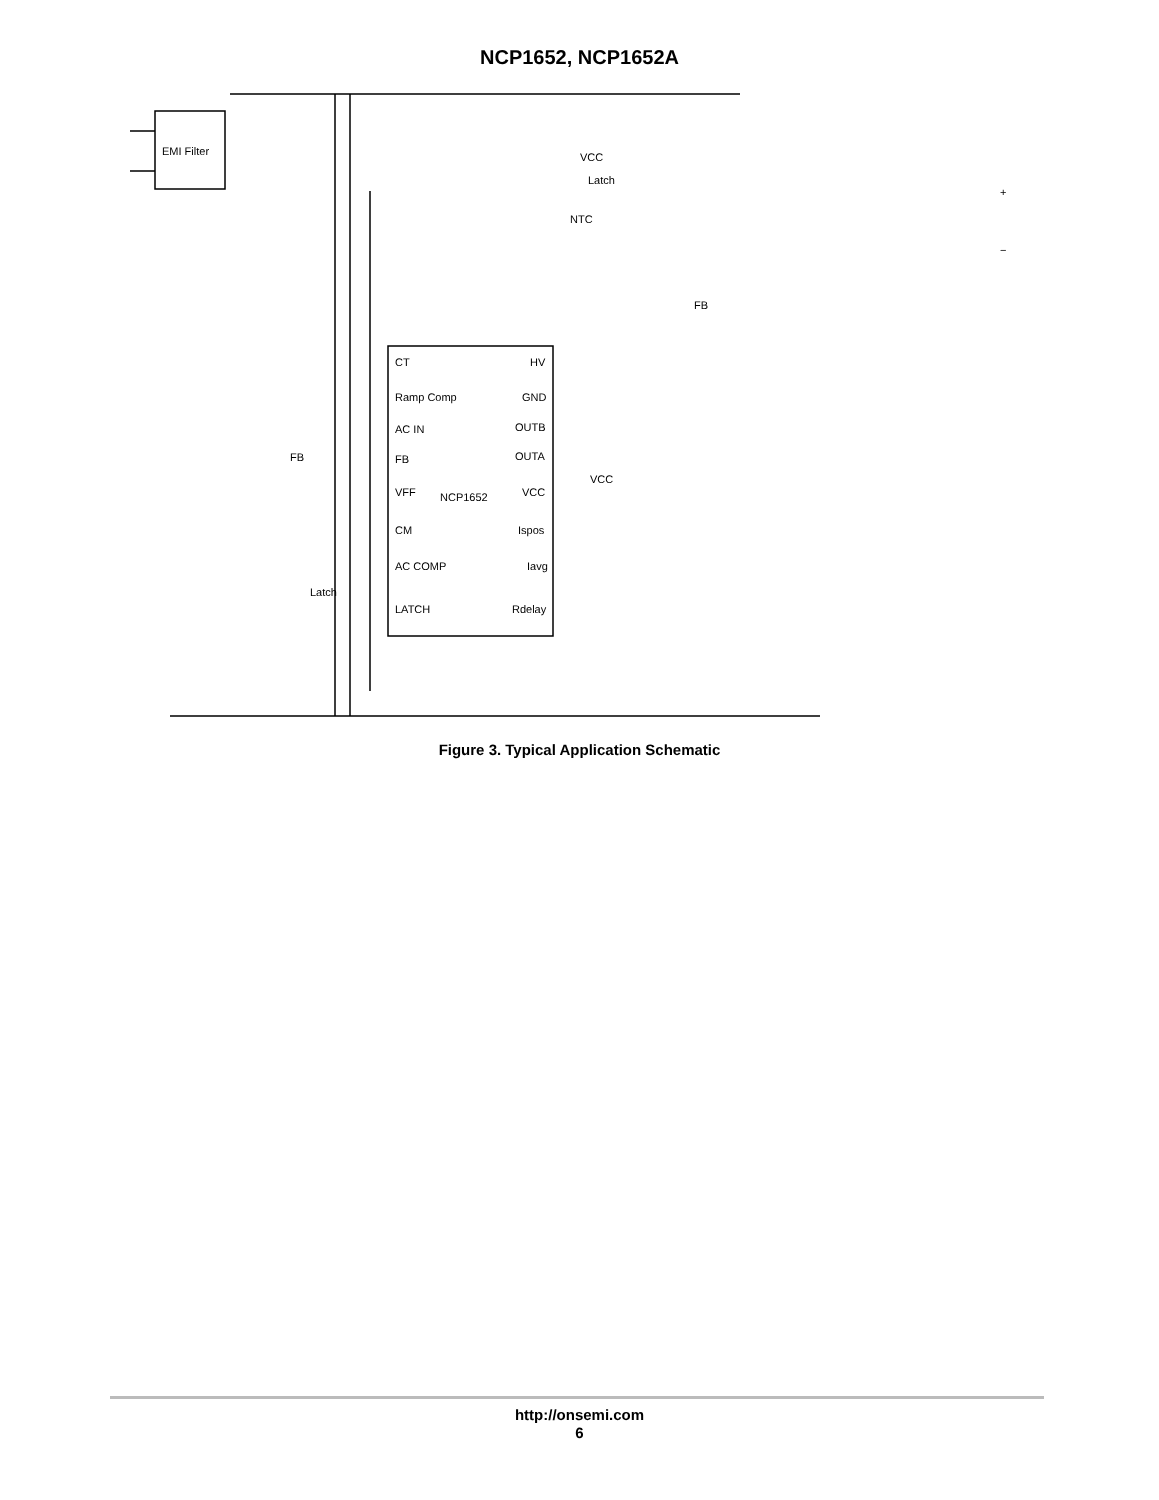NCP1652, NCP1652A
EMI Filter
NCP1652
CT
Ramp Comp
AC IN
FB
VFF
CM
AC COMP
LATCH
HV
GND
OUTB
OUTA
VCC
Ispos
Iavg
Rdelay
FB
Latch
VCC
VCC
Latch
NTC
FB
+
−
Figure 3. Typical Application Schematic
http://onsemi.com
6